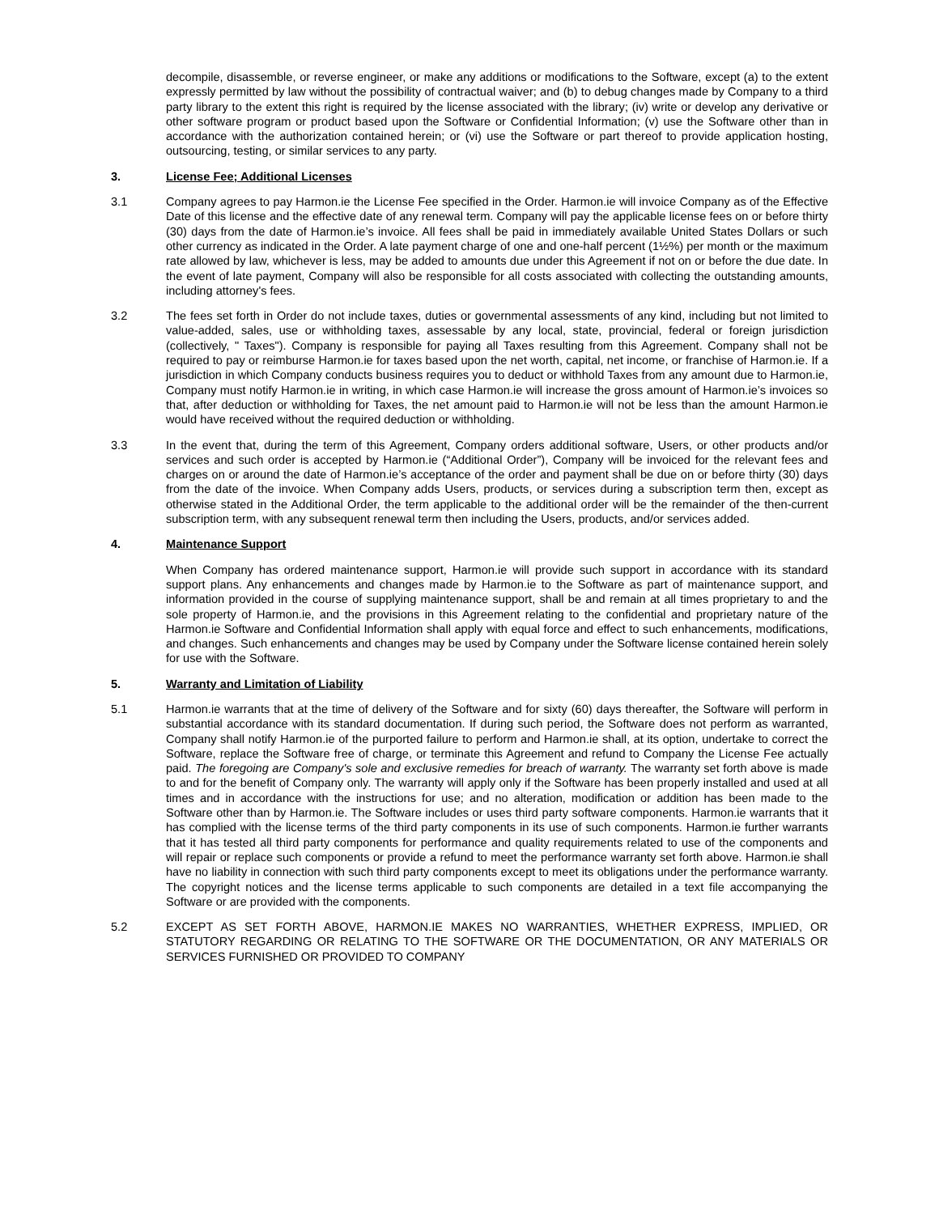decompile, disassemble, or reverse engineer, or make any additions or modifications to the Software, except (a) to the extent expressly permitted by law without the possibility of contractual waiver; and (b) to debug changes made by Company to a third party library to the extent this right is required by the license associated with the library; (iv) write or develop any derivative or other software program or product based upon the Software or Confidential Information; (v) use the Software other than in accordance with the authorization contained herein; or (vi) use the Software or part thereof to provide application hosting, outsourcing, testing, or similar services to any party.
3. License Fee; Additional Licenses
3.1 Company agrees to pay Harmon.ie the License Fee specified in the Order. Harmon.ie will invoice Company as of the Effective Date of this license and the effective date of any renewal term. Company will pay the applicable license fees on or before thirty (30) days from the date of Harmon.ie’s invoice. All fees shall be paid in immediately available United States Dollars or such other currency as indicated in the Order. A late payment charge of one and one-half percent (1½%) per month or the maximum rate allowed by law, whichever is less, may be added to amounts due under this Agreement if not on or before the due date. In the event of late payment, Company will also be responsible for all costs associated with collecting the outstanding amounts, including attorney's fees.
3.2 The fees set forth in Order do not include taxes, duties or governmental assessments of any kind, including but not limited to value-added, sales, use or withholding taxes, assessable by any local, state, provincial, federal or foreign jurisdiction (collectively, " Taxes"). Company is responsible for paying all Taxes resulting from this Agreement. Company shall not be required to pay or reimburse Harmon.ie for taxes based upon the net worth, capital, net income, or franchise of Harmon.ie. If a jurisdiction in which Company conducts business requires you to deduct or withhold Taxes from any amount due to Harmon.ie, Company must notify Harmon.ie in writing, in which case Harmon.ie will increase the gross amount of Harmon.ie’s invoices so that, after deduction or withholding for Taxes, the net amount paid to Harmon.ie will not be less than the amount Harmon.ie would have received without the required deduction or withholding.
3.3 In the event that, during the term of this Agreement, Company orders additional software, Users, or other products and/or services and such order is accepted by Harmon.ie (“Additional Order”), Company will be invoiced for the relevant fees and charges on or around the date of Harmon.ie’s acceptance of the order and payment shall be due on or before thirty (30) days from the date of the invoice. When Company adds Users, products, or services during a subscription term then, except as otherwise stated in the Additional Order, the term applicable to the additional order will be the remainder of the then-current subscription term, with any subsequent renewal term then including the Users, products, and/or services added.
4. Maintenance Support
When Company has ordered maintenance support, Harmon.ie will provide such support in accordance with its standard support plans. Any enhancements and changes made by Harmon.ie to the Software as part of maintenance support, and information provided in the course of supplying maintenance support, shall be and remain at all times proprietary to and the sole property of Harmon.ie, and the provisions in this Agreement relating to the confidential and proprietary nature of the Harmon.ie Software and Confidential Information shall apply with equal force and effect to such enhancements, modifications, and changes. Such enhancements and changes may be used by Company under the Software license contained herein solely for use with the Software.
5. Warranty and Limitation of Liability
5.1 Harmon.ie warrants that at the time of delivery of the Software and for sixty (60) days thereafter, the Software will perform in substantial accordance with its standard documentation. If during such period, the Software does not perform as warranted, Company shall notify Harmon.ie of the purported failure to perform and Harmon.ie shall, at its option, undertake to correct the Software, replace the Software free of charge, or terminate this Agreement and refund to Company the License Fee actually paid. The foregoing are Company's sole and exclusive remedies for breach of warranty. The warranty set forth above is made to and for the benefit of Company only. The warranty will apply only if the Software has been properly installed and used at all times and in accordance with the instructions for use; and no alteration, modification or addition has been made to the Software other than by Harmon.ie. The Software includes or uses third party software components. Harmon.ie warrants that it has complied with the license terms of the third party components in its use of such components. Harmon.ie further warrants that it has tested all third party components for performance and quality requirements related to use of the components and will repair or replace such components or provide a refund to meet the performance warranty set forth above. Harmon.ie shall have no liability in connection with such third party components except to meet its obligations under the performance warranty. The copyright notices and the license terms applicable to such components are detailed in a text file accompanying the Software or are provided with the components.
5.2 EXCEPT AS SET FORTH ABOVE, HARMON.IE MAKES NO WARRANTIES, WHETHER EXPRESS, IMPLIED, OR STATUTORY REGARDING OR RELATING TO THE SOFTWARE OR THE DOCUMENTATION, OR ANY MATERIALS OR SERVICES FURNISHED OR PROVIDED TO COMPANY